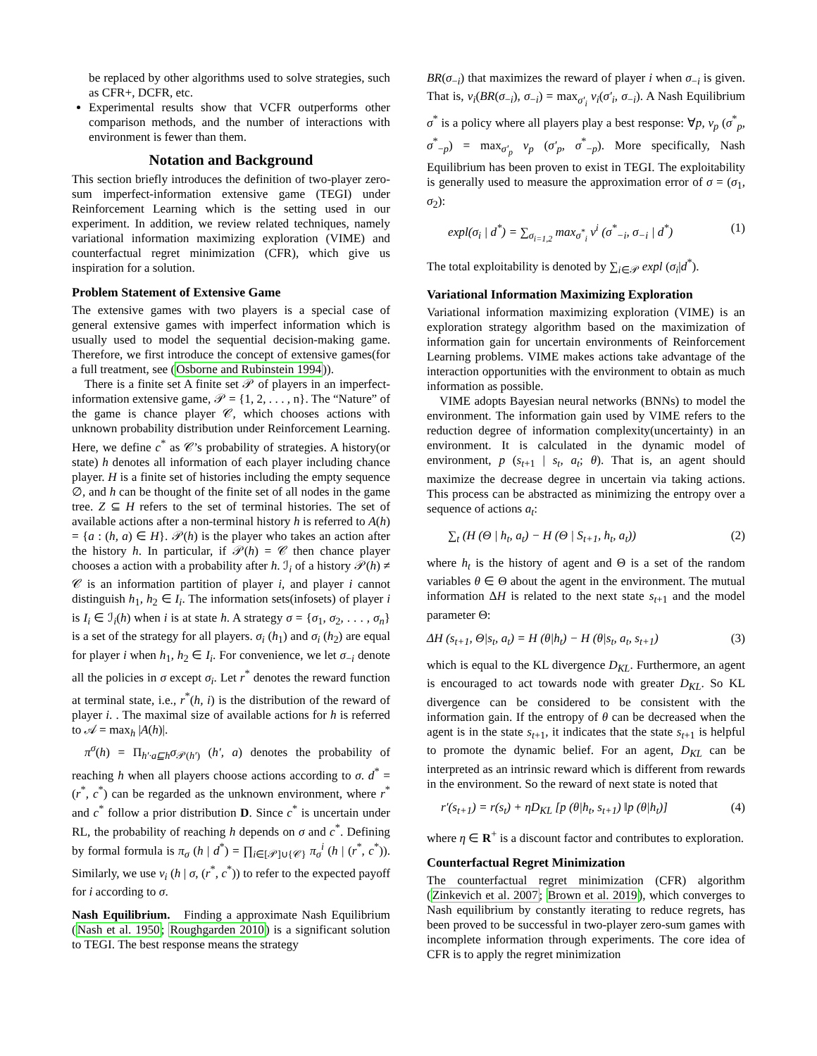be replaced by other algorithms used to solve strategies, such as CFR+, DCFR, etc.
Experimental results show that VCFR outperforms other comparison methods, and the number of interactions with environment is fewer than them.
Notation and Background
This section briefly introduces the definition of two-player zero-sum imperfect-information extensive game (TEGI) under Reinforcement Learning which is the setting used in our experiment. In addition, we review related techniques, namely variational information maximizing exploration (VIME) and counterfactual regret minimization (CFR), which give us inspiration for a solution.
Problem Statement of Extensive Game
The extensive games with two players is a special case of general extensive games with imperfect information which is usually used to model the sequential decision-making game. Therefore, we first introduce the concept of extensive games(for a full treatment, see (Osborne and Rubinstein 1994)).
There is a finite set A finite set 𝒫 of players in an imperfect-information extensive game, 𝒫 = {1, 2, . . . , n}. The “Nature” of the game is chance player 𝒞, which chooses actions with unknown probability distribution under Reinforcement Learning. Here, we define c<sup>*</sup> as 𝒞’s probability of strategies. A history(or state) h denotes all information of each player including chance player. H is a finite set of histories including the empty sequence ∅, and h can be thought of the finite set of all nodes in the game tree. Z ⊆ H refers to the set of terminal histories. The set of available actions after a non-terminal history h is referred to A(h) = {a : (h, a) ∈ H}. 𝒫(h) is the player who takes an action after the history h. In particular, if 𝒫(h) = 𝒞 then chance player chooses a action with a probability after h. ℐ<sub>i</sub> of a history 𝒫(h) ≠ 𝒞 is an information partition of player i, and player i cannot distinguish h<sub>1</sub>, h<sub>2</sub> ∈ I<sub>i</sub>. The information sets(infosets) of player i is I<sub>i</sub> ∈ ℐ<sub>i</sub>(h) when i is at state h. A strategy σ = {σ<sub>1</sub>, σ<sub>2</sub>, . . . , σ<sub>n</sub>} is a set of the strategy for all players. σ<sub>i</sub> (h<sub>1</sub>) and σ<sub>i</sub> (h<sub>2</sub>) are equal for player i when h<sub>1</sub>, h<sub>2</sub> ∈ I<sub>i</sub>. For convenience, we let σ<sub>−i</sub> denote all the policies in σ except σ<sub>i</sub>. Let r<sup>*</sup> denotes the reward function at terminal state, i.e., r<sup>*</sup>(h, i) is the distribution of the reward of player i. . The maximal size of available actions for h is referred to 𝒜 = max<sub>h</sub> |A(h)|.
π<sup>σ</sup>(h) = Π<sub>h′·a⊑h</sub>σ<sub>𝒫(h′)</sub> (h′, a) denotes the probability of reaching h when all players choose actions according to σ. d<sup>*</sup> = (r<sup>*</sup>, c<sup>*</sup>) can be regarded as the unknown environment, where r<sup>*</sup> and c<sup>*</sup> follow a prior distribution D. Since c<sup>*</sup> is uncertain under RL, the probability of reaching h depends on σ and c<sup>*</sup>. Defining by formal formula is π<sub>σ</sub> (h | d<sup>*</sup>) = ∏<sub>i∈[𝒫]∪{𝒞}</sub> π<sub>σ</sub><sup>i</sup> (h | (r<sup>*</sup>, c<sup>*</sup>)). Similarly, we use v<sub>i</sub> (h | σ, (r<sup>*</sup>, c<sup>*</sup>)) to refer to the expected payoff for i according to σ.
Nash Equilibrium. Finding a approximate Nash Equilibrium (Nash et al. 1950; Roughgarden 2010) is a significant solution to TEGI. The best response means the strategy
BR(σ<sub>−i</sub>) that maximizes the reward of player i when σ<sub>−i</sub> is given. That is, v<sub>i</sub>(BR(σ<sub>−i</sub>), σ<sub>−i</sub>) = max<sub>σ′<sub>i</sub></sub> v<sub>i</sub>(σ′<sub>i</sub>, σ<sub>−i</sub>). A Nash Equilibrium σ<sup>*</sup> is a policy where all players play a best response: ∀p, v<sub>p</sub> (σ<sup>*</sup><sub>p</sub>, σ<sup>*</sup><sub>−p</sub>) = max<sub>σ′<sub>p</sub></sub> v<sub>p</sub> (σ′<sub>p</sub>, σ<sup>*</sup><sub>−p</sub>). More specifically, Nash Equilibrium has been proven to exist in TEGI. The exploitability is generally used to measure the approximation error of σ = (σ<sub>1</sub>, σ<sub>2</sub>):
expl(σ<sub>i</sub> | d<sup>*</sup>) = ∑<sub>σ<sub>i=1,2</sub></sub> max<sub>σ<sup>*</sup><sub>i</sub></sub> v<sup>i</sup> (σ<sup>*</sup><sub>−i</sub>, σ<sub>−i</sub> | d<sup>*</sup>) (1)
The total exploitability is denoted by ∑<sub>i∈𝒫</sub> expl (σ<sub>i</sub>|d<sup>*</sup>).
Variational Information Maximizing Exploration
Variational information maximizing exploration (VIME) is an exploration strategy algorithm based on the maximization of information gain for uncertain environments of Reinforcement Learning problems. VIME makes actions take advantage of the interaction opportunities with the environment to obtain as much information as possible.
VIME adopts Bayesian neural networks (BNNs) to model the environment. The information gain used by VIME refers to the reduction degree of information complexity(uncertainty) in an environment. It is calculated in the dynamic model of environment, p (s<sub>t+1</sub> | s<sub>t</sub>, a<sub>t</sub>; θ). That is, an agent should maximize the decrease degree in uncertain via taking actions. This process can be abstracted as minimizing the entropy over a sequence of actions a<sub>t</sub>:
∑<sub>t</sub> (H (Θ | h<sub>t</sub>, a<sub>t</sub>) − H (Θ | S<sub>t+1</sub>, h<sub>t</sub>, a<sub>t</sub>)) (2)
where h<sub>t</sub> is the history of agent and Θ is a set of the random variables θ ∈ Θ about the agent in the environment. The mutual information ΔH is related to the next state s<sub>t+1</sub> and the model parameter Θ:
ΔH (s<sub>t+1</sub>, Θ|s<sub>t</sub>, a<sub>t</sub>) = H (θ|h<sub>t</sub>) − H (θ|s<sub>t</sub>, a<sub>t</sub>, s<sub>t+1</sub>) (3)
which is equal to the KL divergence D<sub>KL</sub>. Furthermore, an agent is encouraged to act towards node with greater D<sub>KL</sub>. So KL divergence can be considered to be consistent with the information gain. If the entropy of θ can be decreased when the agent is in the state s<sub>t+1</sub>, it indicates that the state s<sub>t+1</sub> is helpful to promote the dynamic belief. For an agent, D<sub>KL</sub> can be interpreted as an intrinsic reward which is different from rewards in the environment. So the reward of next state is noted that
r′(s<sub>t+1</sub>) = r(s<sub>t</sub>) + ηD<sub>KL</sub> [p (θ|h<sub>t</sub>, s<sub>t+1</sub>) ‖p (θ|h<sub>t</sub>)] (4)
where η ∈ R<sup>+</sup> is a discount factor and contributes to exploration.
Counterfactual Regret Minimization
The counterfactual regret minimization (CFR) algorithm (Zinkevich et al. 2007; Brown et al. 2019), which converges to Nash equilibrium by constantly iterating to reduce regrets, has been proved to be successful in two-player zero-sum games with incomplete information through experiments. The core idea of CFR is to apply the regret minimization